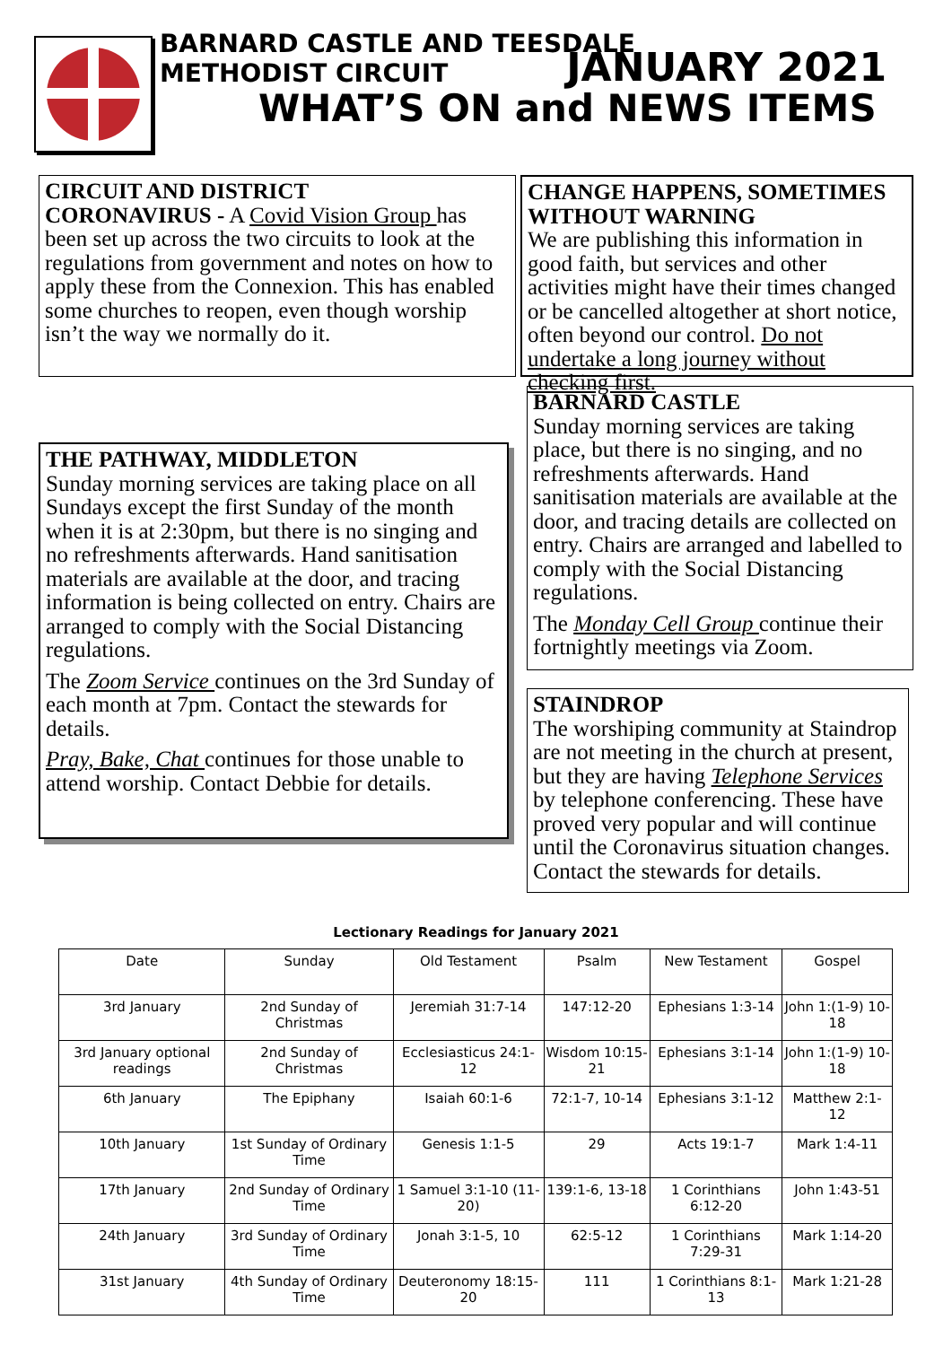BARNARD CASTLE AND TEESDALE
METHODIST CIRCUIT JANUARY 2021
WHAT’S ON and NEWS ITEMS
CIRCUIT AND DISTRICT
CORONAVIRUS - A Covid Vision Group has been set up across the two circuits to look at the regulations from government and notes on how to apply these from the Connexion. This has enabled some churches to reopen, even though worship isn’t the way we normally do it.
CHANGE HAPPENS, SOMETIMES WITHOUT WARNING
We are publishing this information in good faith, but services and other activities might have their times changed or be cancelled altogether at short notice, often beyond our control. Do not undertake a long journey without checking first.
THE PATHWAY, MIDDLETON
Sunday morning services are taking place on all Sundays except the first Sunday of the month when it is at 2:30pm, but there is no singing and no refreshments afterwards. Hand sanitisation materials are available at the door, and tracing information is being collected on entry. Chairs are arranged to comply with the Social Distancing regulations.
The Zoom Service continues on the 3rd Sunday of each month at 7pm. Contact the stewards for details.
Pray, Bake, Chat continues for those unable to attend worship. Contact Debbie for details.
BARNARD CASTLE
Sunday morning services are taking place, but there is no singing, and no refreshments afterwards. Hand sanitisation materials are available at the door, and tracing details are collected on entry. Chairs are arranged and labelled to comply with the Social Distancing regulations.
The Monday Cell Group continue their fortnightly meetings via Zoom.
STAINDROP
The worshiping community at Staindrop are not meeting in the church at present, but they are having Telephone Services by telephone conferencing. These have proved very popular and will continue until the Coronavirus situation changes. Contact the stewards for details.
Lectionary Readings for January 2021
| Date | Sunday | Old Testament | Psalm | New Testament | Gospel |
| --- | --- | --- | --- | --- | --- |
| 3rd January | 2nd Sunday of Christmas | Jeremiah 31:7-14 | 147:12-20 | Ephesians 1:3-14 | John 1:(1-9) 10-18 |
| 3rd January optional readings | 2nd Sunday of Christmas | Ecclesiasticus 24:1-12 | Wisdom 10:15-21 | Ephesians 3:1-14 | John 1:(1-9) 10-18 |
| 6th January | The Epiphany | Isaiah 60:1-6 | 72:1-7, 10-14 | Ephesians 3:1-12 | Matthew 2:1-12 |
| 10th January | 1st Sunday of Ordinary Time | Genesis 1:1-5 | 29 | Acts 19:1-7 | Mark 1:4-11 |
| 17th January | 2nd Sunday of Ordinary Time | 1 Samuel 3:1-10 (11-20) | 139:1-6, 13-18 | 1 Corinthians 6:12-20 | John 1:43-51 |
| 24th January | 3rd Sunday of Ordinary Time | Jonah 3:1-5, 10 | 62:5-12 | 1 Corinthians 7:29-31 | Mark 1:14-20 |
| 31st January | 4th Sunday of Ordinary Time | Deuteronomy 18:15-20 | 111 | 1 Corinthians 8:1-13 | Mark 1:21-28 |